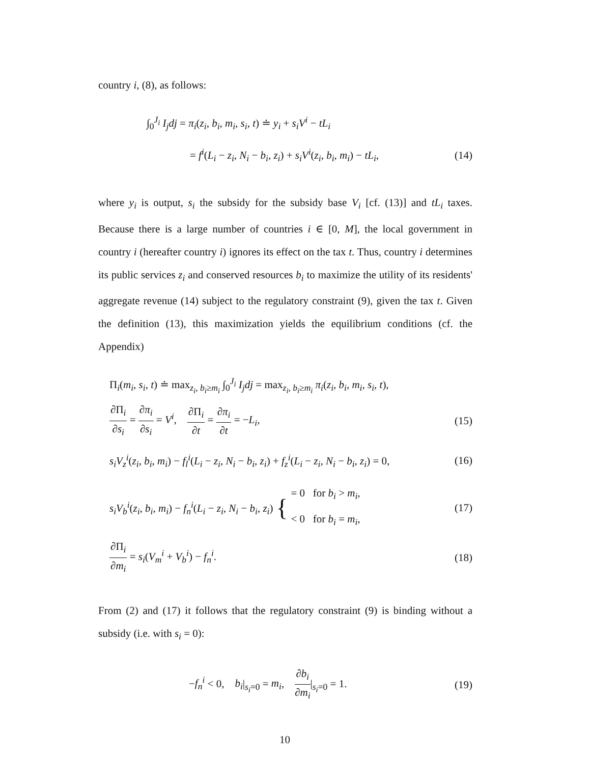country i, (8), as follows:
∫<sub>0</sub><sup>J<sub>i</sub></sup> I<sub>j</sub>dj = π<sub>i</sub>(z<sub>i</sub>, b<sub>i</sub>, m<sub>i</sub>, s<sub>i</sub>, t) ≐ y<sub>i</sub> + s<sub>i</sub>V<sup>i</sup> − tL<sub>i</sub>
= f<sup>i</sup>(L<sub>i</sub> − z<sub>i</sub>, N<sub>i</sub> − b<sub>i</sub>, z<sub>i</sub>) + s<sub>i</sub>V<sup>i</sup>(z<sub>i</sub>, b<sub>i</sub>, m<sub>i</sub>) − tL<sub>i</sub>,
(14)
where y<sub>i</sub> is output, s<sub>i</sub> the subsidy for the subsidy base V<sub>i</sub> [cf. (13)] and tL<sub>i</sub> taxes. Because there is a large number of countries i ∈ [0, M], the local government in country i (hereafter country i) ignores its effect on the tax t. Thus, country i determines its public services z<sub>i</sub> and conserved resources b<sub>i</sub> to maximize the utility of its residents' aggregate revenue (14) subject to the regulatory constraint (9), given the tax t. Given the definition (13), this maximization yields the equilibrium conditions (cf. the Appendix)
Π<sub>i</sub>(m<sub>i</sub>, s<sub>i</sub>, t) ≐ max<sub>z<sub>i</sub>, b<sub>i</sub>≥m<sub>i</sub></sub> ∫<sub>0</sub><sup>J<sub>i</sub></sup> I<sub>j</sub>dj = max<sub>z<sub>i</sub>, b<sub>i</sub>≥m<sub>i</sub></sub> π<sub>i</sub>(z<sub>i</sub>, b<sub>i</sub>, m<sub>i</sub>, s<sub>i</sub>, t),
∂Π<sub>i</sub> ∂s<sub>i</sub> = ∂π<sub>i</sub> ∂s<sub>i</sub> = V<sup>i</sup>, ∂Π<sub>i</sub> ∂t = ∂π<sub>i</sub> ∂t = −L<sub>i</sub>,
(15)
s<sub>i</sub>V<sub>z</sub><sup>i</sup>(z<sub>i</sub>, b<sub>i</sub>, m<sub>i</sub>) − f<sub>l</sub><sup>i</sup>(L<sub>i</sub> − z<sub>i</sub>, N<sub>i</sub> − b<sub>i</sub>, z<sub>i</sub>) + f<sub>z</sub><sup>i</sup>(L<sub>i</sub> − z<sub>i</sub>, N<sub>i</sub> − b<sub>i</sub>, z<sub>i</sub>) = 0,
(16)
s<sub>i</sub>V<sub>b</sub><sup>i</sup>(z<sub>i</sub>, b<sub>i</sub>, m<sub>i</sub>) − f<sub>n</sub><sup>i</sup>(L<sub>i</sub> − z<sub>i</sub>, N<sub>i</sub> − b<sub>i</sub>, z<sub>i</sub>) { = 0 for b<sub>i</sub> > m<sub>i</sub>,
< 0 for b<sub>i</sub> = m<sub>i</sub>,
(17)
∂Π<sub>i</sub> ∂m<sub>i</sub> = s<sub>i</sub>(V<sub>m</sub><sup>i</sup> + V<sub>b</sub><sup>i</sup>) − f<sub>n</sub><sup>i</sup>. (18)
From (2) and (17) it follows that the regulatory constraint (9) is binding without a subsidy (i.e. with s<sub>i</sub> = 0):
−f<sub>n</sub><sup>i</sup> < 0, b<sub>i</sub>|<sub>s<sub>i</sub>=0</sub> = m<sub>i</sub>, ∂b<sub>i</sub> ∂m<sub>i</sub>|<sub>s<sub>i</sub>=0</sub> = 1.
(19)
10